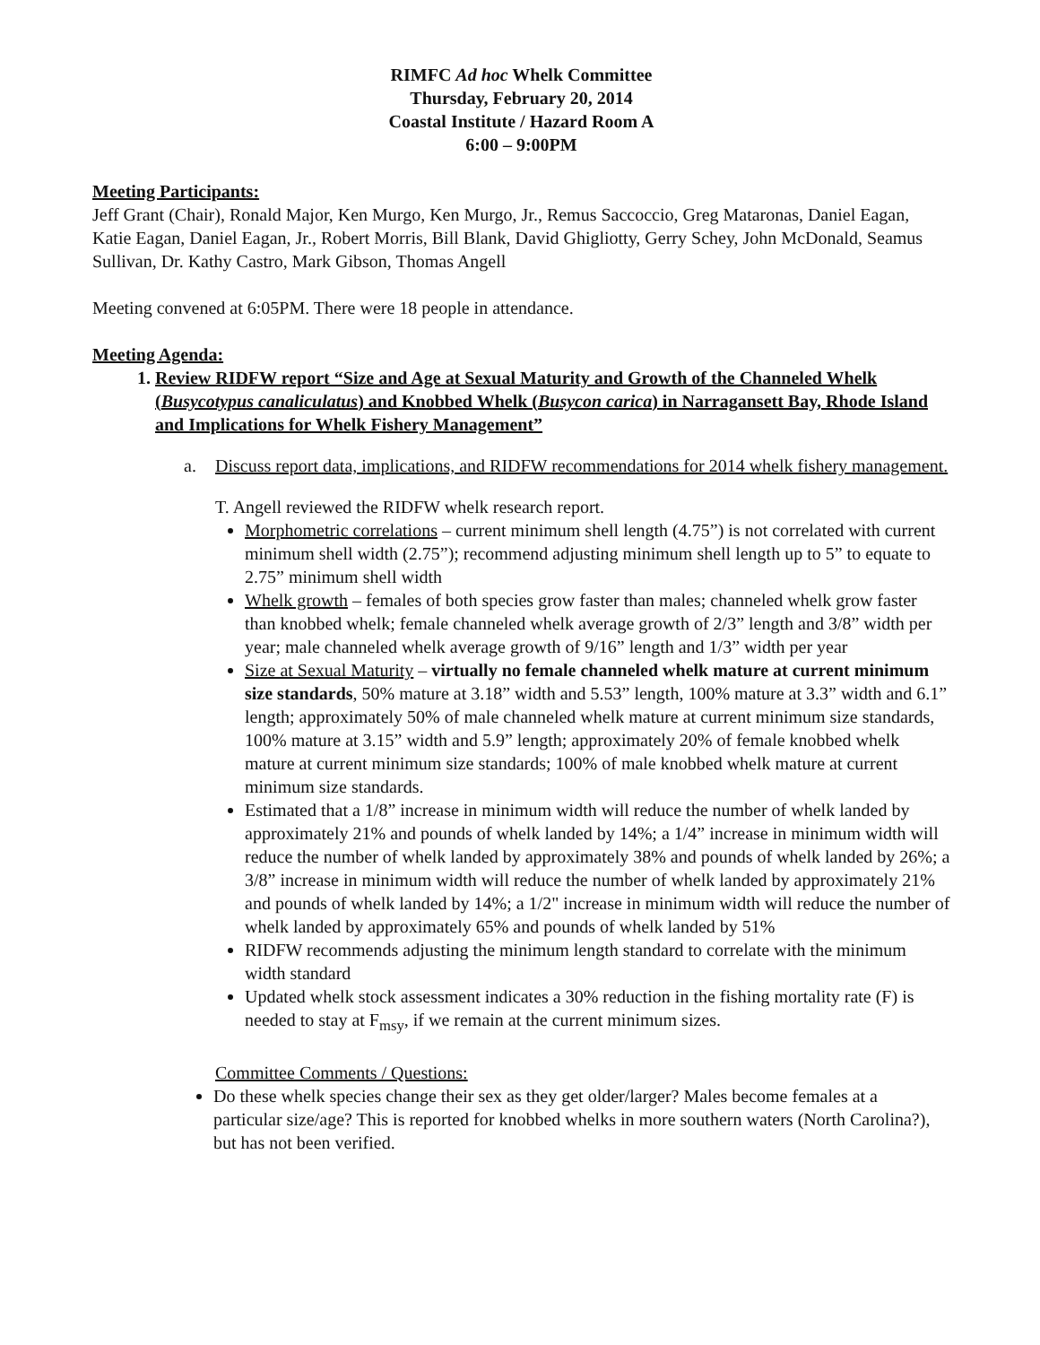RIMFC Ad hoc Whelk Committee
Thursday, February 20, 2014
Coastal Institute / Hazard Room A
6:00 – 9:00PM
Meeting Participants:
Jeff Grant (Chair), Ronald Major, Ken Murgo, Ken Murgo, Jr., Remus Saccoccio, Greg Mataronas, Daniel Eagan, Katie Eagan, Daniel Eagan, Jr., Robert Morris, Bill Blank, David Ghigliotty, Gerry Schey, John McDonald, Seamus Sullivan, Dr. Kathy Castro, Mark Gibson, Thomas Angell
Meeting convened at 6:05PM. There were 18 people in attendance.
Meeting Agenda:
1. Review RIDFW report “Size and Age at Sexual Maturity and Growth of the Channeled Whelk (Busycotypus canaliculatus) and Knobbed Whelk (Busycon carica) in Narragansett Bay, Rhode Island and Implications for Whelk Fishery Management”
a. Discuss report data, implications, and RIDFW recommendations for 2014 whelk fishery management.
T. Angell reviewed the RIDFW whelk research report.
Morphometric correlations – current minimum shell length (4.75”) is not correlated with current minimum shell width (2.75”); recommend adjusting minimum shell length up to 5” to equate to 2.75” minimum shell width
Whelk growth – females of both species grow faster than males; channeled whelk grow faster than knobbed whelk; female channeled whelk average growth of 2/3” length and 3/8” width per year; male channeled whelk average growth of 9/16” length and 1/3” width per year
Size at Sexual Maturity – virtually no female channeled whelk mature at current minimum size standards, 50% mature at 3.18” width and 5.53” length, 100% mature at 3.3” width and 6.1” length; approximately 50% of male channeled whelk mature at current minimum size standards, 100% mature at 3.15” width and 5.9” length; approximately 20% of female knobbed whelk mature at current minimum size standards; 100% of male knobbed whelk mature at current minimum size standards.
Estimated that a 1/8” increase in minimum width will reduce the number of whelk landed by approximately 21% and pounds of whelk landed by 14%; a 1/4” increase in minimum width will reduce the number of whelk landed by approximately 38% and pounds of whelk landed by 26%; a 3/8” increase in minimum width will reduce the number of whelk landed by approximately 21% and pounds of whelk landed by 14%; a 1/2" increase in minimum width will reduce the number of whelk landed by approximately 65% and pounds of whelk landed by 51%
RIDFW recommends adjusting the minimum length standard to correlate with the minimum width standard
Updated whelk stock assessment indicates a 30% reduction in the fishing mortality rate (F) is needed to stay at F<sub>msy</sub>, if we remain at the current minimum sizes.
Committee Comments / Questions:
Do these whelk species change their sex as they get older/larger? Males become females at a particular size/age? This is reported for knobbed whelks in more southern waters (North Carolina?), but has not been verified.